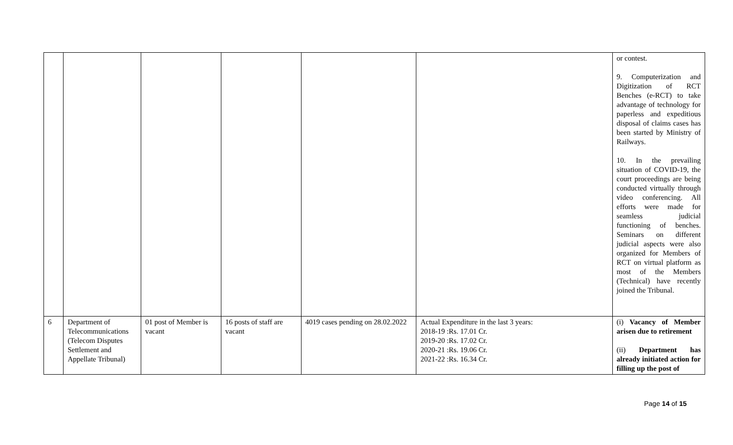| | | | | | | or contest. 9. Computerization and Digitization of RCT Benches (e-RCT) to take advantage of technology for paperless and expeditious disposal of claims cases has been started by Ministry of Railways. 10. In the prevailing situation of COVID-19, the court proceedings are being conducted virtually through video conferencing. All efforts were made for seamless judicial functioning of benches. Seminars on different judicial aspects were also organized for Members of RCT on virtual platform as most of the Members (Technical) have recently joined the Tribunal. |
| 6 | Department of Telecommunications (Telecom Disputes Settlement and Appellate Tribunal) | 01 post of Member is vacant | 16 posts of staff are vacant | 4019 cases pending on 28.02.2022 | Actual Expenditure in the last 3 years: 2018-19 :Rs. 17.01 Cr. 2019-20 :Rs. 17.02 Cr. 2020-21 :Rs. 19.06 Cr. 2021-22 :Rs. 16.34 Cr. | (i) Vacancy of Member arisen due to retirement (ii) Department has already initiated action for filling up the post of |
Page 14 of 15